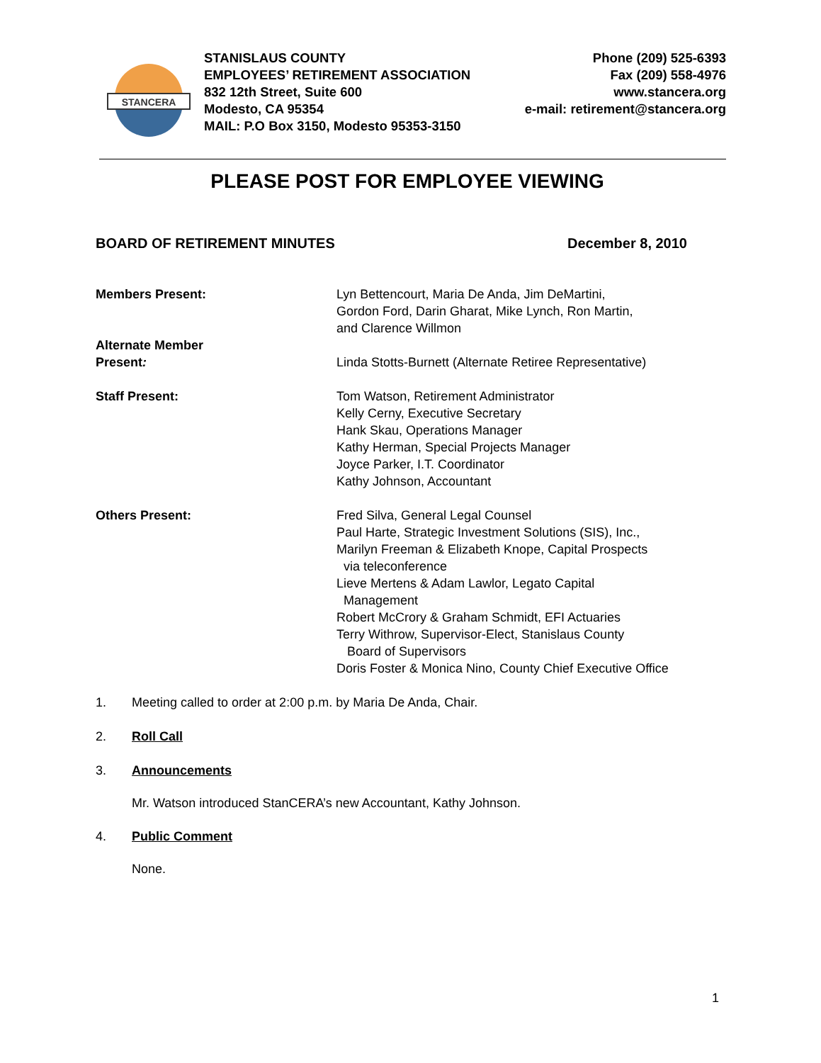STANCERA
STANISLAUS COUNTY
EMPLOYEES’ RETIREMENT ASSOCIATION
832 12th Street, Suite 600
Modesto, CA 95354
MAIL: P.O Box 3150, Modesto 95353-3150
Phone (209) 525-6393
Fax (209) 558-4976
www.stancera.org
e-mail: retirement@stancera.org
PLEASE POST FOR EMPLOYEE VIEWING
BOARD OF RETIREMENT MINUTES December 8, 2010
Members Present: Lyn Bettencourt, Maria De Anda, Jim DeMartini,
Gordon Ford, Darin Gharat, Mike Lynch, Ron Martin,
and Clarence Willmon
Alternate Member
Present:
Linda Stotts-Burnett (Alternate Retiree Representative)
Staff Present: Tom Watson, Retirement Administrator
Kelly Cerny, Executive Secretary
Hank Skau, Operations Manager
Kathy Herman, Special Projects Manager
Joyce Parker, I.T. Coordinator
Kathy Johnson, Accountant
Others Present: Fred Silva, General Legal Counsel
Paul Harte, Strategic Investment Solutions (SIS), Inc.,
Marilyn Freeman & Elizabeth Knope, Capital Prospects
via teleconference
Lieve Mertens & Adam Lawlor, Legato Capital
Management
Robert McCrory & Graham Schmidt, EFI Actuaries
Terry Withrow, Supervisor-Elect, Stanislaus County
Board of Supervisors
Doris Foster & Monica Nino, County Chief Executive Office
1. Meeting called to order at 2:00 p.m. by Maria De Anda, Chair.
2. Roll Call
3. Announcements
Mr. Watson introduced StanCERA’s new Accountant, Kathy Johnson.
4. Public Comment
None.
1